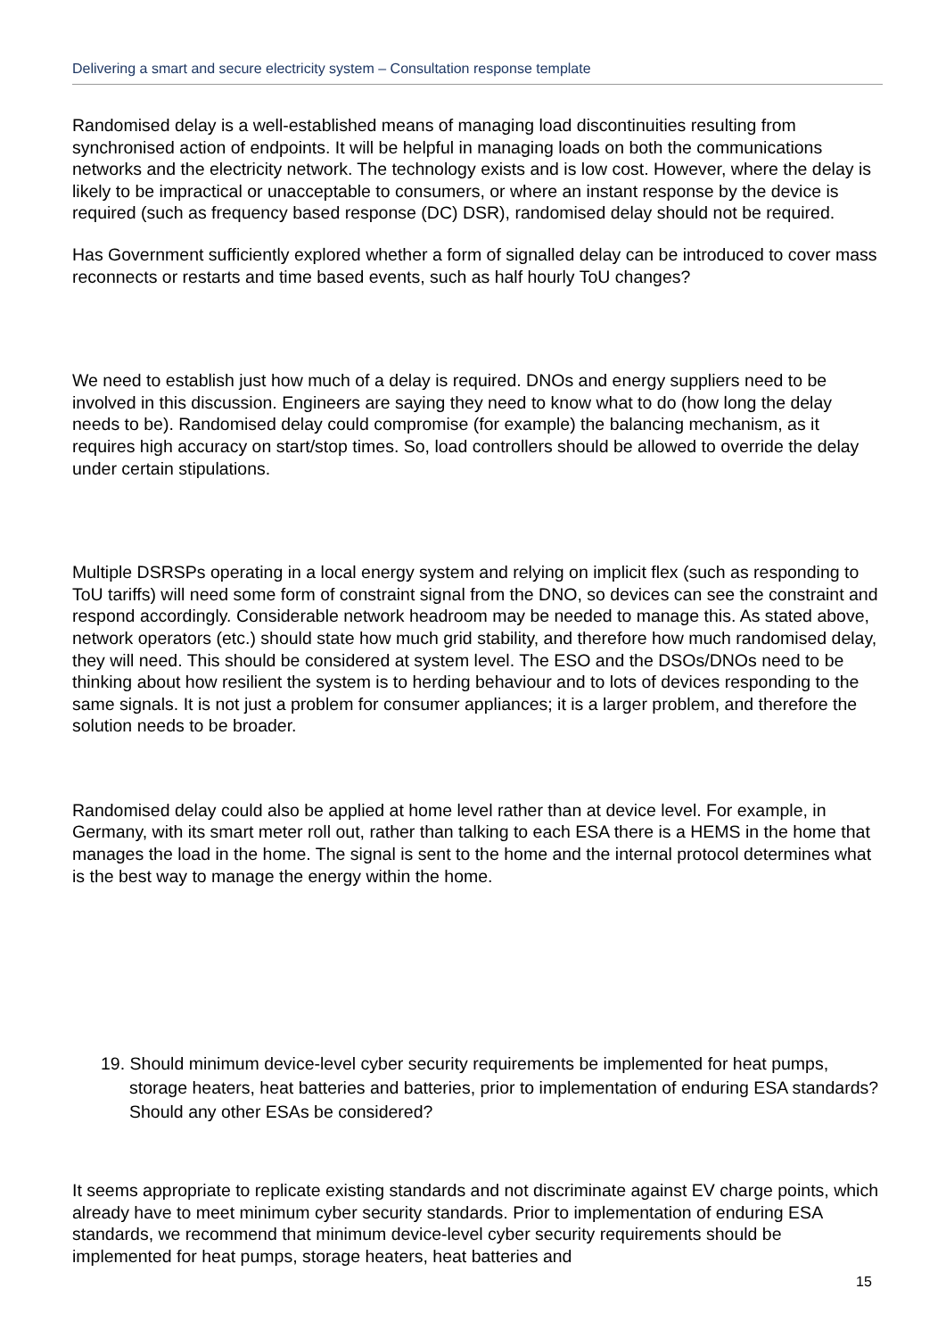Delivering a smart and secure electricity system – Consultation response template
Randomised delay is a well-established means of managing load discontinuities resulting from synchronised action of endpoints. It will be helpful in managing loads on both the communications networks and the electricity network. The technology exists and is low cost. However, where the delay is likely to be impractical or unacceptable to consumers, or where an instant response by the device is required (such as frequency based response (DC) DSR), randomised delay should not be required.
Has Government sufficiently explored whether a form of signalled delay can be introduced to cover mass reconnects or restarts and time based events, such as half hourly ToU changes?
We need to establish just how much of a delay is required. DNOs and energy suppliers need to be involved in this discussion. Engineers are saying they need to know what to do (how long the delay needs to be). Randomised delay could compromise (for example) the balancing mechanism, as it requires high accuracy on start/stop times. So, load controllers should be allowed to override the delay under certain stipulations.
Multiple DSRSPs operating in a local energy system and relying on implicit flex (such as responding to ToU tariffs) will need some form of constraint signal from the DNO, so devices can see the constraint and respond accordingly. Considerable network headroom may be needed to manage this. As stated above, network operators (etc.) should state how much grid stability, and therefore how much randomised delay, they will need. This should be considered at system level. The ESO and the DSOs/DNOs need to be thinking about how resilient the system is to herding behaviour and to lots of devices responding to the same signals. It is not just a problem for consumer appliances; it is a larger problem, and therefore the solution needs to be broader.
Randomised delay could also be applied at home level rather than at device level. For example, in Germany, with its smart meter roll out, rather than talking to each ESA there is a HEMS in the home that manages the load in the home. The signal is sent to the home and the internal protocol determines what is the best way to manage the energy within the home.
19. Should minimum device-level cyber security requirements be implemented for heat pumps, storage heaters, heat batteries and batteries, prior to implementation of enduring ESA standards? Should any other ESAs be considered?
It seems appropriate to replicate existing standards and not discriminate against EV charge points, which already have to meet minimum cyber security standards. Prior to implementation of enduring ESA standards, we recommend that minimum device-level cyber security requirements should be implemented for heat pumps, storage heaters, heat batteries and
15